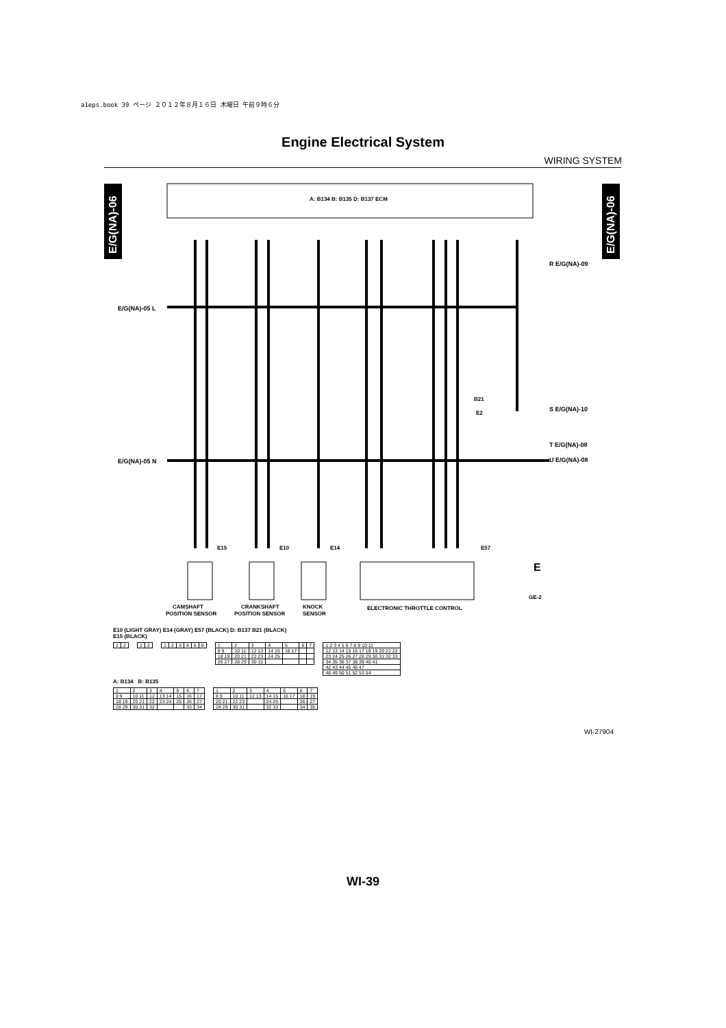a1eps.book 39 ページ ２０１２年８月１６日 木曜日 午前９時６分
Engine Electrical System
WIRING SYSTEM
E/G(NA)-06
E/G(NA)-06
A: B134 B: B135 D: B137 ECM
E/G(NA)-05 L
E/G(NA)-05 N
R E/G(NA)-09
S E/G(NA)-10
T E/G(NA)-08
U E/G(NA)-08
B21
E2
E15
E10
E14
E57
E
GE-2
CAMSHAFT
POSITION SENSOR
CRANKSHAFT
POSITION SENSOR
KNOCK
SENSOR
ELECTRONIC THROTTLE CONTROL
E10 (LIGHT GRAY) E14 (GRAY) E57 (BLACK) D: B137 B21 (BLACK)
E15 (BLACK)
| 1 | 2 |
| 1 | 2 |
| 1 | 2 | 3 | 4 | 5 | 6 |
| 1 | 2 | 3 | 4 | 5 | 6 | 7 |
| 8 9 | 10 11 | 12 13 | 14 15 | 16 17 | | |
| 18 19 | 20 21 | 22 23 | 24 25 | | | |
| 26 27 | 28 29 | 30 31 | | | | |
| 1 2 3 4 5 6 7 8 9 10 11 |
| 12 13 14 15 16 17 18 19 20 21 22 |
| 23 24 25 26 27 28 29 30 31 32 33 |
| 34 35 36 37 38 39 40 41 |
| 42 43 44 45 46 47 |
| 48 49 50 51 52 53 54 |
A: B134 B: B135
| 1 | 2 | 3 | 4 | 5 | 6 | 7 |
| 8 9 | 10 11 | 12 | 13 14 | 15 | 16 | 17 |
| 18 19 | 20 21 | 22 | 23 24 | 25 | 26 | 27 |
| 28 29 | 30 31 | 32 | | | 33 | 34 |
| 1 | 2 | 3 | 4 | 5 | 6 | 7 |
| 8 9 | 10 11 | 12 13 | 14 15 | 16 17 | 18 | 19 |
| 20 21 | 22 23 | | 24 25 | | 26 | 27 |
| 28 29 | 30 31 | | 32 33 | | 34 | 35 |
WI-27904
WI-39